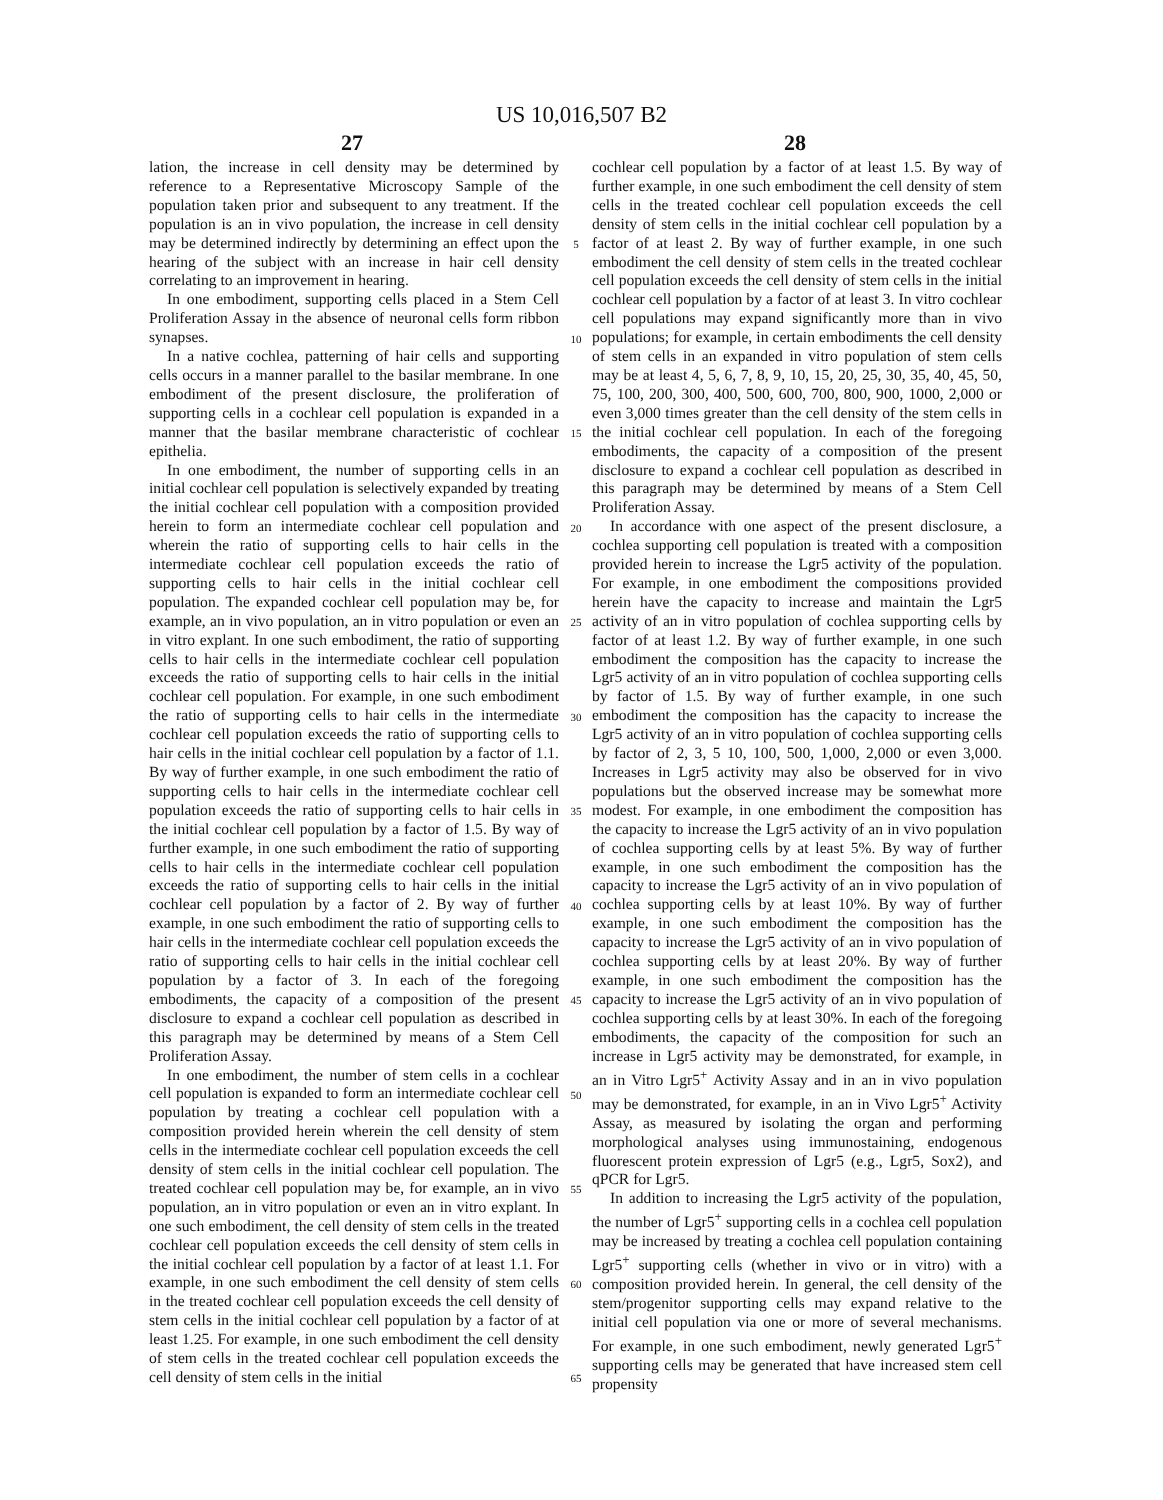US 10,016,507 B2
27 28
lation, the increase in cell density may be determined by reference to a Representative Microscopy Sample of the population taken prior and subsequent to any treatment. If the population is an in vivo population, the increase in cell density may be determined indirectly by determining an effect upon the hearing of the subject with an increase in hair cell density correlating to an improvement in hearing.
In one embodiment, supporting cells placed in a Stem Cell Proliferation Assay in the absence of neuronal cells form ribbon synapses.
In a native cochlea, patterning of hair cells and supporting cells occurs in a manner parallel to the basilar membrane. In one embodiment of the present disclosure, the proliferation of supporting cells in a cochlear cell population is expanded in a manner that the basilar membrane characteristic of cochlear epithelia.
In one embodiment, the number of supporting cells in an initial cochlear cell population is selectively expanded by treating the initial cochlear cell population with a composition provided herein to form an intermediate cochlear cell population and wherein the ratio of supporting cells to hair cells in the intermediate cochlear cell population exceeds the ratio of supporting cells to hair cells in the initial cochlear cell population. The expanded cochlear cell population may be, for example, an in vivo population, an in vitro population or even an in vitro explant. In one such embodiment, the ratio of supporting cells to hair cells in the intermediate cochlear cell population exceeds the ratio of supporting cells to hair cells in the initial cochlear cell population. For example, in one such embodiment the ratio of supporting cells to hair cells in the intermediate cochlear cell population exceeds the ratio of supporting cells to hair cells in the initial cochlear cell population by a factor of 1.1. By way of further example, in one such embodiment the ratio of supporting cells to hair cells in the intermediate cochlear cell population exceeds the ratio of supporting cells to hair cells in the initial cochlear cell population by a factor of 1.5. By way of further example, in one such embodiment the ratio of supporting cells to hair cells in the intermediate cochlear cell population exceeds the ratio of supporting cells to hair cells in the initial cochlear cell population by a factor of 2. By way of further example, in one such embodiment the ratio of supporting cells to hair cells in the intermediate cochlear cell population exceeds the ratio of supporting cells to hair cells in the initial cochlear cell population by a factor of 3. In each of the foregoing embodiments, the capacity of a composition of the present disclosure to expand a cochlear cell population as described in this paragraph may be determined by means of a Stem Cell Proliferation Assay.
In one embodiment, the number of stem cells in a cochlear cell population is expanded to form an intermediate cochlear cell population by treating a cochlear cell population with a composition provided herein wherein the cell density of stem cells in the intermediate cochlear cell population exceeds the cell density of stem cells in the initial cochlear cell population. The treated cochlear cell population may be, for example, an in vivo population, an in vitro population or even an in vitro explant. In one such embodiment, the cell density of stem cells in the treated cochlear cell population exceeds the cell density of stem cells in the initial cochlear cell population by a factor of at least 1.1. For example, in one such embodiment the cell density of stem cells in the treated cochlear cell population exceeds the cell density of stem cells in the initial cochlear cell population by a factor of at least 1.25. For example, in one such embodiment the cell density of stem cells in the treated cochlear cell population exceeds the cell density of stem cells in the initial
5
10
15
20
25
30
35
40
45
50
55
60
65
cochlear cell population by a factor of at least 1.5. By way of further example, in one such embodiment the cell density of stem cells in the treated cochlear cell population exceeds the cell density of stem cells in the initial cochlear cell population by a factor of at least 2. By way of further example, in one such embodiment the cell density of stem cells in the treated cochlear cell population exceeds the cell density of stem cells in the initial cochlear cell population by a factor of at least 3. In vitro cochlear cell populations may expand significantly more than in vivo populations; for example, in certain embodiments the cell density of stem cells in an expanded in vitro population of stem cells may be at least 4, 5, 6, 7, 8, 9, 10, 15, 20, 25, 30, 35, 40, 45, 50, 75, 100, 200, 300, 400, 500, 600, 700, 800, 900, 1000, 2,000 or even 3,000 times greater than the cell density of the stem cells in the initial cochlear cell population. In each of the foregoing embodiments, the capacity of a composition of the present disclosure to expand a cochlear cell population as described in this paragraph may be determined by means of a Stem Cell Proliferation Assay.
In accordance with one aspect of the present disclosure, a cochlea supporting cell population is treated with a composition provided herein to increase the Lgr5 activity of the population. For example, in one embodiment the compositions provided herein have the capacity to increase and maintain the Lgr5 activity of an in vitro population of cochlea supporting cells by factor of at least 1.2. By way of further example, in one such embodiment the composition has the capacity to increase the Lgr5 activity of an in vitro population of cochlea supporting cells by factor of 1.5. By way of further example, in one such embodiment the composition has the capacity to increase the Lgr5 activity of an in vitro population of cochlea supporting cells by factor of 2, 3, 5 10, 100, 500, 1,000, 2,000 or even 3,000. Increases in Lgr5 activity may also be observed for in vivo populations but the observed increase may be somewhat more modest. For example, in one embodiment the composition has the capacity to increase the Lgr5 activity of an in vivo population of cochlea supporting cells by at least 5%. By way of further example, in one such embodiment the composition has the capacity to increase the Lgr5 activity of an in vivo population of cochlea supporting cells by at least 10%. By way of further example, in one such embodiment the composition has the capacity to increase the Lgr5 activity of an in vivo population of cochlea supporting cells by at least 20%. By way of further example, in one such embodiment the composition has the capacity to increase the Lgr5 activity of an in vivo population of cochlea supporting cells by at least 30%. In each of the foregoing embodiments, the capacity of the composition for such an increase in Lgr5 activity may be demonstrated, for example, in an in Vitro Lgr5<sup>+</sup> Activity Assay and in an in vivo population may be demonstrated, for example, in an in Vivo Lgr5<sup>+</sup> Activity Assay, as measured by isolating the organ and performing morphological analyses using immunostaining, endogenous fluorescent protein expression of Lgr5 (e.g., Lgr5, Sox2), and qPCR for Lgr5.
In addition to increasing the Lgr5 activity of the population, the number of Lgr5<sup>+</sup> supporting cells in a cochlea cell population may be increased by treating a cochlea cell population containing Lgr5<sup>+</sup> supporting cells (whether in vivo or in vitro) with a composition provided herein. In general, the cell density of the stem/progenitor supporting cells may expand relative to the initial cell population via one or more of several mechanisms. For example, in one such embodiment, newly generated Lgr5<sup>+</sup> supporting cells may be generated that have increased stem cell propensity